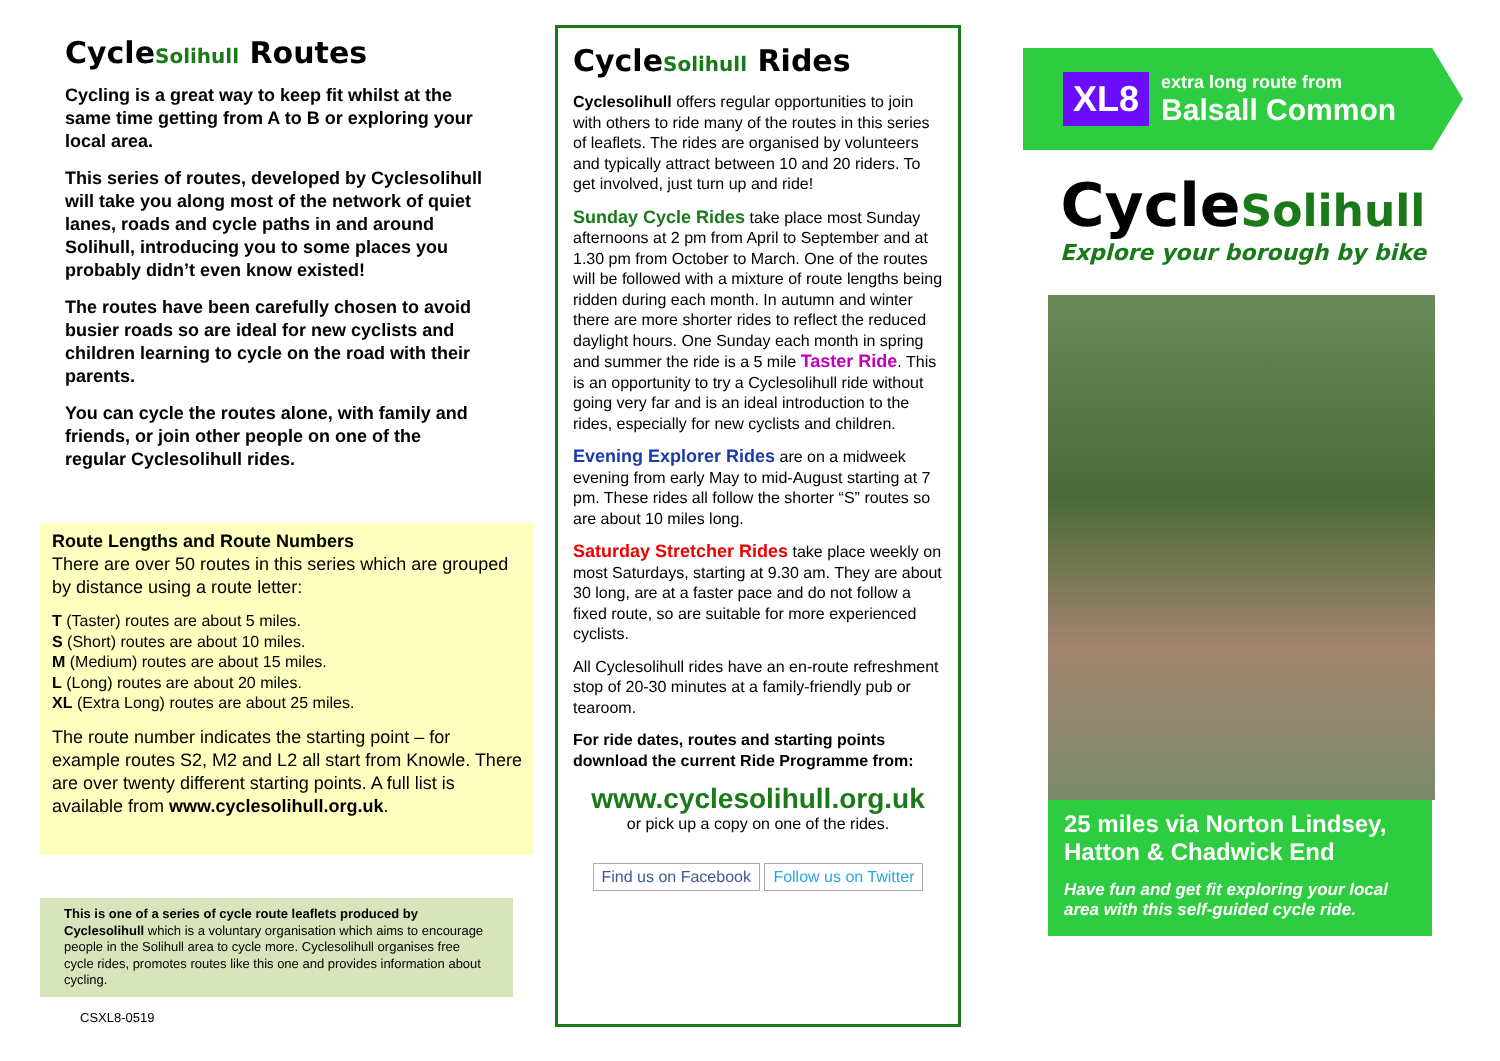CycleSolihull Routes
Cycling is a great way to keep fit whilst at the same time getting from A to B or exploring your local area.
This series of routes, developed by Cyclesolihull will take you along most of the network of quiet lanes, roads and cycle paths in and around Solihull, introducing you to some places you probably didn’t even know existed!
The routes have been carefully chosen to avoid busier roads so are ideal for new cyclists and children learning to cycle on the road with their parents.
You can cycle the routes alone, with family and friends, or join other people on one of the regular Cyclesolihull rides.
Route Lengths and Route Numbers
There are over 50 routes in this series which are grouped by distance using a route letter:
T (Taster) routes are about 5 miles.
S (Short) routes are about 10 miles.
M (Medium) routes are about 15 miles.
L (Long) routes are about 20 miles.
XL (Extra Long) routes are about 25 miles.
The route number indicates the starting point – for example routes S2, M2 and L2 all start from Knowle. There are over twenty different starting points. A full list is available from www.cyclesolihull.org.uk.
This is one of a series of cycle route leaflets produced by Cyclesolihull which is a voluntary organisation which aims to encourage people in the Solihull area to cycle more. Cyclesolihull organises free cycle rides, promotes routes like this one and provides information about cycling.
CSXL8-0519
CycleSolihull Rides
Cyclesolihull offers regular opportunities to join with others to ride many of the routes in this series of leaflets. The rides are organised by volunteers and typically attract between 10 and 20 riders. To get involved, just turn up and ride!
Sunday Cycle Rides take place most Sunday afternoons at 2 pm from April to September and at 1.30 pm from October to March. One of the routes will be followed with a mixture of route lengths being ridden during each month. In autumn and winter there are more shorter rides to reflect the reduced daylight hours. One Sunday each month in spring and summer the ride is a 5 mile Taster Ride. This is an opportunity to try a Cyclesolihull ride without going very far and is an ideal introduction to the rides, especially for new cyclists and children.
Evening Explorer Rides are on a midweek evening from early May to mid-August starting at 7 pm. These rides all follow the shorter “S” routes so are about 10 miles long.
Saturday Stretcher Rides take place weekly on most Saturdays, starting at 9.30 am. They are about 30 long, are at a faster pace and do not follow a fixed route, so are suitable for more experienced cyclists.
All Cyclesolihull rides have an en-route refreshment stop of 20-30 minutes at a family-friendly pub or tearoom.
For ride dates, routes and starting points download the current Ride Programme from:
www.cyclesolihull.org.uk
or pick up a copy on one of the rides.
Find us on Facebook Follow us on Twitter
XL8
extra long route from
Balsall Common
CycleSolihull
Explore your borough by bike
25 miles via Norton Lindsey, Hatton & Chadwick End
Have fun and get fit exploring your local area with this self-guided cycle ride.